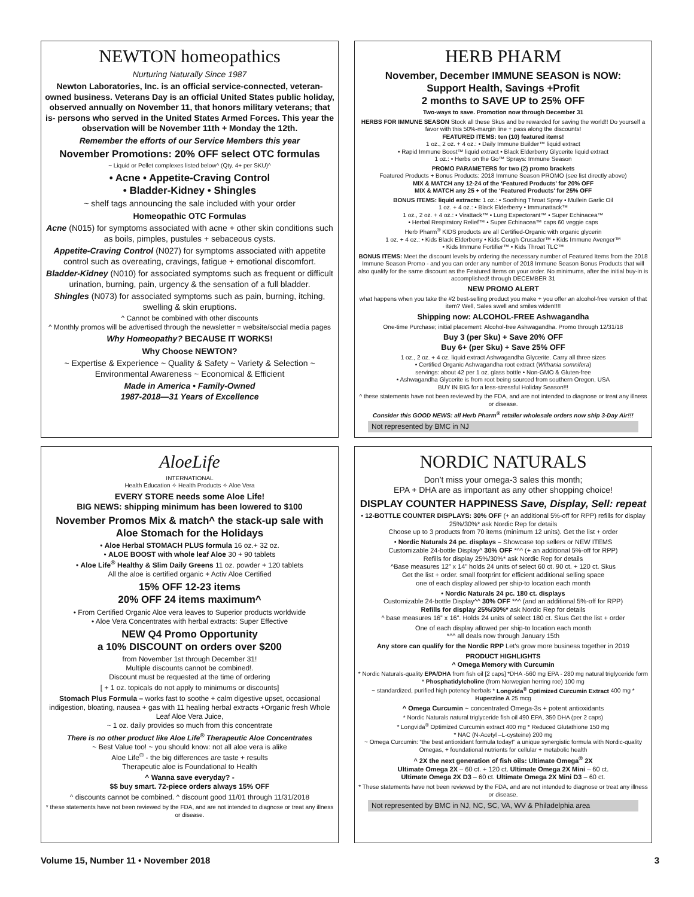NEWTON homeopathics
Nurturing Naturally Since 1987
Newton Laboratories, Inc. is an official service-connected, veteran-owned business. Veterans Day is an official United States public holiday, observed annually on November 11, that honors military veterans; that is- persons who served in the United States Armed Forces. This year the observation will be November 11th + Monday the 12th.
Remember the efforts of our Service Members this year
November Promotions: 20% OFF select OTC formulas
~ Liquid or Pellet complexes listed below^ (Qty. 4+ per SKU)^
• Acne • Appetite-Craving Control
• Bladder-Kidney • Shingles
~ shelf tags announcing the sale included with your order
Homeopathic OTC Formulas
Acne (N015) for symptoms associated with acne + other skin conditions such as boils, pimples, pustules + sebaceous cysts.
Appetite-Craving Control (N027) for symptoms associated with appetite control such as overeating, cravings, fatigue + emotional discomfort.
Bladder-Kidney (N010) for associated symptoms such as frequent or difficult urination, burning, pain, urgency & the sensation of a full bladder.
Shingles (N073) for associated symptoms such as pain, burning, itching, swelling & skin eruptions.
^ Cannot be combined with other discounts
^ Monthly promos will be advertised through the newsletter = website/social media pages
Why Homeopathy? BECAUSE IT WORKS!
Why Choose NEWTON?
~ Expertise & Experience ~ Quality & Safety ~ Variety & Selection ~ Environmental Awareness ~ Economical & Efficient
Made in America • Family-Owned
1987-2018—31 Years of Excellence
HERB PHARM
November, December IMMUNE SEASON is NOW:
Support Health, Savings +Profit
2 months to SAVE UP to 25% OFF
Two-ways to save. Promotion now through December 31
HERBS FOR IMMUNE SEASON Stock all these Skus and be rewarded for saving the world!! Do yourself a favor with this 50%-margin line + pass along the discounts!
FEATURED ITEMS: ten (10) featured items!
1 oz., 2 oz. + 4 oz.: • Daily Immune Builder™ liquid extract
• Rapid Immune Boost™ liquid extract • Black Elderberry Glycerite liquid extract
1 oz.: • Herbs on the Go™ Sprays: Immune Season
PROMO PARAMETERS for two (2) promo brackets
Featured Products + Bonus Products: 2018 Immune Season PROMO (see list directly above)
MIX & MATCH any 12-24 of the ‘Featured Products’ for 20% OFF
MIX & MATCH any 25 + of the ‘Featured Products’ for 25% OFF
BONUS ITEMS: liquid extracts: 1 oz.: • Soothing Throat Spray • Mullein Garlic Oil
1 oz. + 4 oz.: • Black Elderberry • Immunattack™
1 oz., 2 oz. + 4 oz.: • Virattack™ • Lung Expectorant™ • Super Echinacea™
• Herbal Respiratory Relief™ • Super Echinacea™ caps 60 veggie caps
Herb Pharm<sup>®</sup> KIDS products are all Certified-Organic with organic glycerin
1 oz. + 4 oz.: • Kids Black Elderberry • Kids Cough Crusader™ • Kids Immune Avenger™
• Kids Immune Fortifier™ • Kids Throat TLC™
BONUS ITEMS: Meet the discount levels by ordering the necessary number of Featured Items from the 2018 Immune Season Promo - and you can order any number of 2018 Immune Season Bonus Products that will also qualify for the same discount as the Featured Items on your order. No minimums, after the initial buy-in is accomplished! through DECEMBER 31
NEW PROMO ALERT
what happens when you take the #2 best-selling product you make + you offer an alcohol-free version of that item? Well, Sales swell and smiles widen!!!!
Shipping now: ALCOHOL-FREE Ashwagandha
One-time Purchase; initial placement: Alcohol-free Ashwagandha. Promo through 12/31/18
Buy 3 (per Sku) + Save 20% OFF
Buy 6+ (per Sku) + Save 25% OFF
1 oz., 2 oz. + 4 oz. liquid extract Ashwagandha Glycerite. Carry all three sizes
• Certified Organic Ashwagandha root extract (Withania somnifera)
servings: about 42 per 1 oz. glass bottle • Non-GMO & Gluten-free
• Ashwagandha Glycerite is from root being sourced from southern Oregon, USA
BUY IN BIG for a less-stressful Holiday Season!!!
^ these statements have not been reviewed by the FDA, and are not intended to diagnose or treat any illness or disease.
Consider this GOOD NEWS: all Herb Pharm<sup>®</sup> retailer wholesale orders now ship 3-Day Air!!!
Not represented by BMC in NJ
AloeLife
INTERNATIONAL
Health Education ✧ Health Products ✧ Aloe Vera
EVERY STORE needs some Aloe Life!
BIG NEWS: shipping minimum has been lowered to $100
November Promos Mix & match^ the stack-up sale with Aloe Stomach for the Holidays
• Aloe Herbal STOMACH PLUS formula 16 oz.+ 32 oz.
• ALOE BOOST with whole leaf Aloe 30 + 90 tablets
• Aloe Life<sup>®</sup> Healthy & Slim Daily Greens 11 oz. powder + 120 tablets
All the aloe is certified organic + Activ Aloe Certified
15% OFF 12-23 items
20% OFF 24 items maximum^
• From Certified Organic Aloe vera leaves to Superior products worldwide
• Aloe Vera Concentrates with herbal extracts: Super Effective
NEW Q4 Promo Opportunity
a 10% DISCOUNT on orders over $200
from November 1st through December 31!
Multiple discounts cannot be combined!.
Discount must be requested at the time of ordering
[ + 1 oz. topicals do not apply to minimums or discounts]
Stomach Plus Formula – works fast to soothe + calm digestive upset, occasional indigestion, bloating, nausea + gas with 11 healing herbal extracts +Organic fresh Whole Leaf Aloe Vera Juice,
~ 1 oz. daily provides so much from this concentrate
There is no other product like Aloe Life<sup>®</sup> Therapeutic Aloe Concentrates
~ Best Value too! ~ you should know: not all aloe vera is alike
Aloe Life<sup>®</sup> - the big differences are taste + results
Therapeutic aloe is Foundational to Health
^ Wanna save everyday? -
$$ buy smart. 72-piece orders always 15% OFF
^ discounts cannot be combined. ^ discount good 11/01 through 11/31/2018
* these statements have not been reviewed by the FDA, and are not intended to diagnose or treat any illness or disease.
NORDIC NATURALS
Don’t miss your omega-3 sales this month;
EPA + DHA are as important as any other shopping choice!
DISPLAY COUNTER HAPPINESS Save, Display, Sell: repeat
• 12-BOTTLE COUNTER DISPLAYS: 30% OFF (+ an additional 5%-off for RPP) refills for display 25%/30%* ask Nordic Rep for details
Choose up to 3 products from 70 items (minimum 12 units). Get the list + order
• Nordic Naturals 24 pc. displays – Showcase top sellers or NEW ITEMS
Customizable 24-bottle Display^ 30% OFF *^^ (+ an additional 5%-off for RPP)
Refills for display 25%/30%* ask Nordic Rep for details
^Base measures 12” x 14” holds 24 units of select 60 ct. 90 ct. + 120 ct. Skus
Get the list + order. small footprint for efficient additional selling space
one of each display allowed per ship-to location each month
• Nordic Naturals 24 pc. 180 ct. displays
Customizable 24-bottle Display^^ 30% OFF *^^ (and an additional 5%-off for RPP)
Refills for display 25%/30%* ask Nordic Rep for details
^ base measures 16” x 16”. Holds 24 units of select 180 ct. Skus Get the list + order
One of each display allowed per ship-to location each month
*^^ all deals now through January 15th
Any store can qualify for the Nordic RPP Let’s grow more business together in 2019
PRODUCT HIGHLIGHTS
^ Omega Memory with Curcumin
* Nordic Naturals-quality EPA/DHA from fish oil [2 caps] *DHA -560 mg EPA - 280 mg natural triglyceride form * Phosphatidylcholine (from Norwegian herring roe) 100 mg
~ standardized, purified high potency herbals * Longvida<sup>®</sup> Optimized Curcumin Extract 400 mg * Huperzine A 25 mcg
^ Omega Curcumin ~ concentrated Omega-3s + potent antioxidants
* Nordic Naturals natural triglyceride fish oil 490 EPA, 350 DHA (per 2 caps)
* Longvida<sup>®</sup> Optimized Curcumin extract 400 mg * Reduced Glutathione 150 mg
* NAC (N-Acetyl –L-cysteine) 200 mg
~ Omega Curcumin: “the best antioxidant formula today!” a unique synergistic formula with Nordic-quality Omegas, + foundational nutrients for cellular + metabolic health
^ 2X the next generation of fish oils: Ultimate Omega<sup>®</sup> 2X
Ultimate Omega 2X – 60 ct. + 120 ct. Ultimate Omega 2X Mini – 60 ct.
Ultimate Omega 2X D3 – 60 ct. Ultimate Omega 2X Mini D3 – 60 ct.
* These statements have not been reviewed by the FDA, and are not intended to diagnose or treat any illness or disease.
Not represented by BMC in NJ, NC, SC, VA, WV & Philadelphia area
Volume 15, Number 11 • November 2018 3